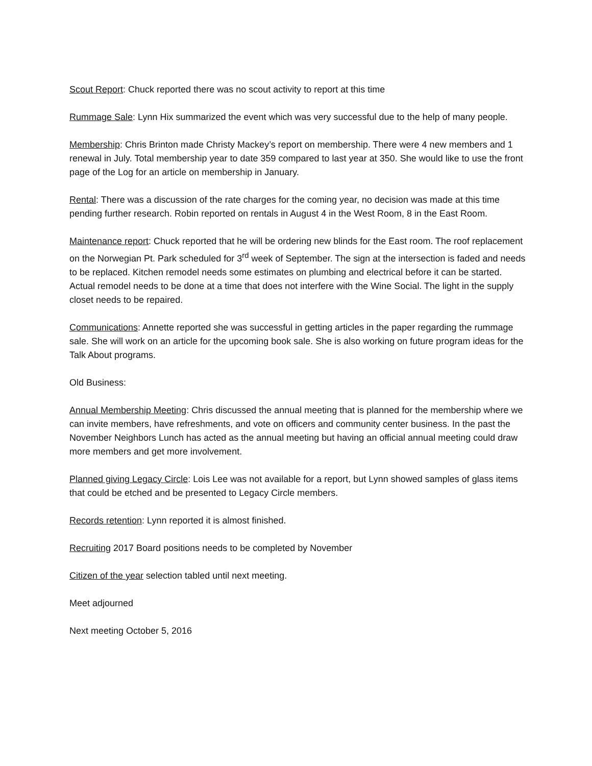Scout Report: Chuck reported there was no scout activity to report at this time
Rummage Sale: Lynn Hix summarized the event which was very successful due to the help of many people.
Membership: Chris Brinton made Christy Mackey’s report on membership. There were 4 new members and 1 renewal in July. Total membership year to date 359 compared to last year at 350. She would like to use the front page of the Log for an article on membership in January.
Rental: There was a discussion of the rate charges for the coming year, no decision was made at this time pending further research. Robin reported on rentals in August 4 in the West Room, 8 in the East Room.
Maintenance report: Chuck reported that he will be ordering new blinds for the East room. The roof replacement on the Norwegian Pt. Park scheduled for 3<sup>rd</sup> week of September. The sign at the intersection is faded and needs to be replaced. Kitchen remodel needs some estimates on plumbing and electrical before it can be started. Actual remodel needs to be done at a time that does not interfere with the Wine Social. The light in the supply closet needs to be repaired.
Communications: Annette reported she was successful in getting articles in the paper regarding the rummage sale. She will work on an article for the upcoming book sale. She is also working on future program ideas for the Talk About programs.
Old Business:
Annual Membership Meeting: Chris discussed the annual meeting that is planned for the membership where we can invite members, have refreshments, and vote on officers and community center business. In the past the November Neighbors Lunch has acted as the annual meeting but having an official annual meeting could draw more members and get more involvement.
Planned giving Legacy Circle: Lois Lee was not available for a report, but Lynn showed samples of glass items that could be etched and be presented to Legacy Circle members.
Records retention: Lynn reported it is almost finished.
Recruiting 2017 Board positions needs to be completed by November
Citizen of the year selection tabled until next meeting.
Meet adjourned
Next meeting October 5, 2016